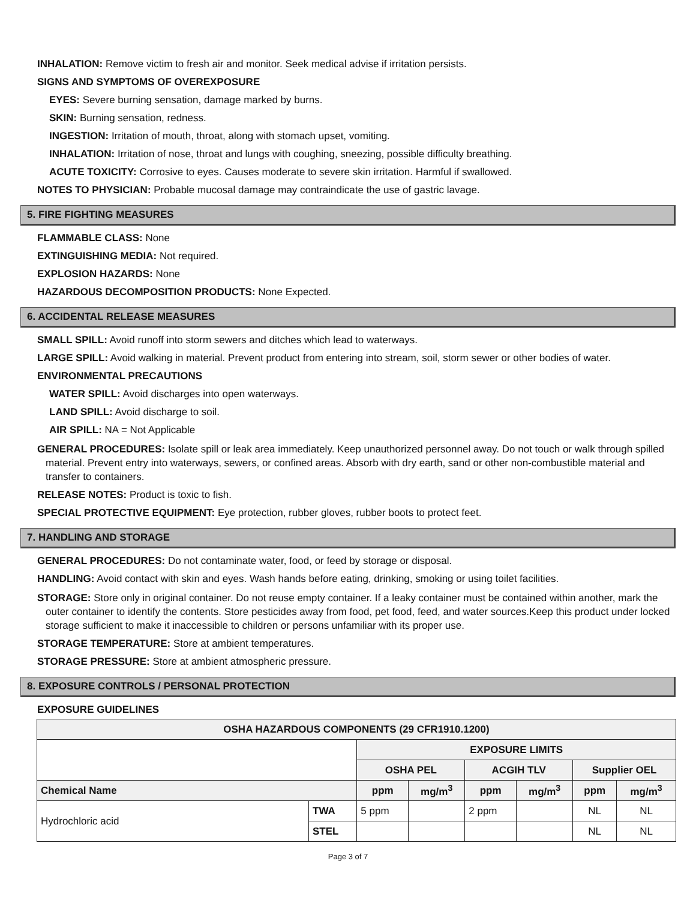INHALATION: Remove victim to fresh air and monitor. Seek medical advise if irritation persists.
SIGNS AND SYMPTOMS OF OVEREXPOSURE
EYES: Severe burning sensation, damage marked by burns.
SKIN: Burning sensation, redness.
INGESTION: Irritation of mouth, throat, along with stomach upset, vomiting.
INHALATION: Irritation of nose, throat and lungs with coughing, sneezing, possible difficulty breathing.
ACUTE TOXICITY: Corrosive to eyes. Causes moderate to severe skin irritation. Harmful if swallowed.
NOTES TO PHYSICIAN: Probable mucosal damage may contraindicate the use of gastric lavage.
5. FIRE FIGHTING MEASURES
FLAMMABLE CLASS: None
EXTINGUISHING MEDIA: Not required.
EXPLOSION HAZARDS: None
HAZARDOUS DECOMPOSITION PRODUCTS: None Expected.
6. ACCIDENTAL RELEASE MEASURES
SMALL SPILL: Avoid runoff into storm sewers and ditches which lead to waterways.
LARGE SPILL: Avoid walking in material. Prevent product from entering into stream, soil, storm sewer or other bodies of water.
ENVIRONMENTAL PRECAUTIONS
WATER SPILL: Avoid discharges into open waterways.
LAND SPILL: Avoid discharge to soil.
AIR SPILL: NA = Not Applicable
GENERAL PROCEDURES: Isolate spill or leak area immediately. Keep unauthorized personnel away. Do not touch or walk through spilled material. Prevent entry into waterways, sewers, or confined areas. Absorb with dry earth, sand or other non-combustible material and transfer to containers.
RELEASE NOTES: Product is toxic to fish.
SPECIAL PROTECTIVE EQUIPMENT: Eye protection, rubber gloves, rubber boots to protect feet.
7. HANDLING AND STORAGE
GENERAL PROCEDURES: Do not contaminate water, food, or feed by storage or disposal.
HANDLING: Avoid contact with skin and eyes. Wash hands before eating, drinking, smoking or using toilet facilities.
STORAGE: Store only in original container. Do not reuse empty container. If a leaky container must be contained within another, mark the outer container to identify the contents. Store pesticides away from food, pet food, feed, and water sources.Keep this product under locked storage sufficient to make it inaccessible to children or persons unfamiliar with its proper use.
STORAGE TEMPERATURE: Store at ambient temperatures.
STORAGE PRESSURE: Store at ambient atmospheric pressure.
8. EXPOSURE CONTROLS / PERSONAL PROTECTION
EXPOSURE GUIDELINES
| OSHA HAZARDOUS COMPONENTS (29 CFR1910.1200) | | | | | | | |
| --- | --- | --- | --- | --- | --- | --- | --- |
| | | EXPOSURE LIMITS | | | | | |
| | | OSHA PEL | | ACGIH TLV | | Supplier OEL | |
| Chemical Name | | ppm | mg/m<sup>3</sup> | ppm | mg/m<sup>3</sup> | ppm | mg/m<sup>3</sup> |
| Hydrochloric acid | TWA | 5 ppm | | 2 ppm | | NL | NL |
| | STEL | | | | | NL | NL |
Page 3 of 7